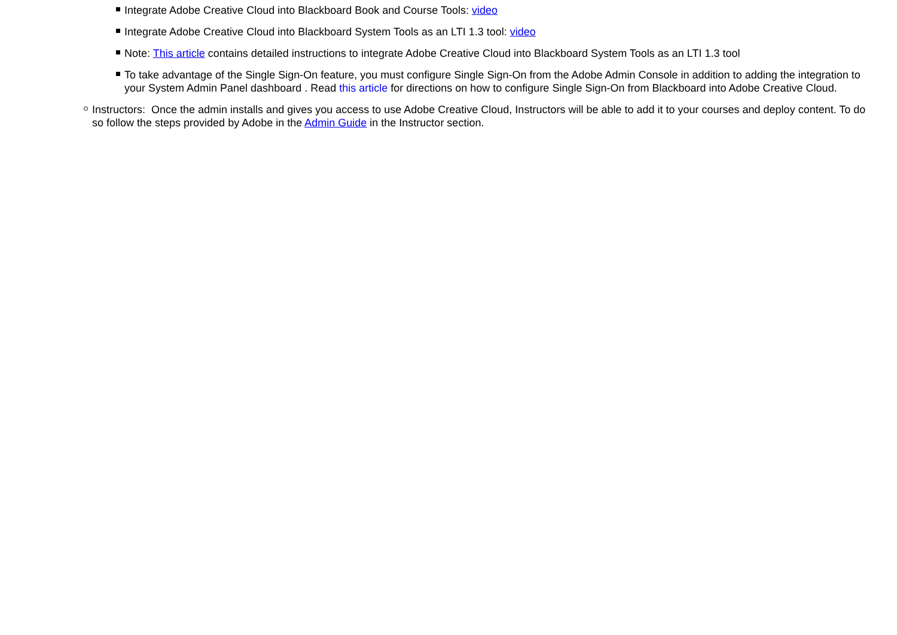Integrate Adobe Creative Cloud into Blackboard Book and Course Tools: video
Integrate Adobe Creative Cloud into Blackboard System Tools as an LTI 1.3 tool: video
Note: This article contains detailed instructions to integrate Adobe Creative Cloud into Blackboard System Tools as an LTI 1.3 tool
To take advantage of the Single Sign-On feature, you must configure Single Sign-On from the Adobe Admin Console in addition to adding the integration to your System Admin Panel dashboard . Read this article for directions on how to configure Single Sign-On from Blackboard into Adobe Creative Cloud.
Instructors: Once the admin installs and gives you access to use Adobe Creative Cloud, Instructors will be able to add it to your courses and deploy content. To do so follow the steps provided by Adobe in the Admin Guide in the Instructor section.